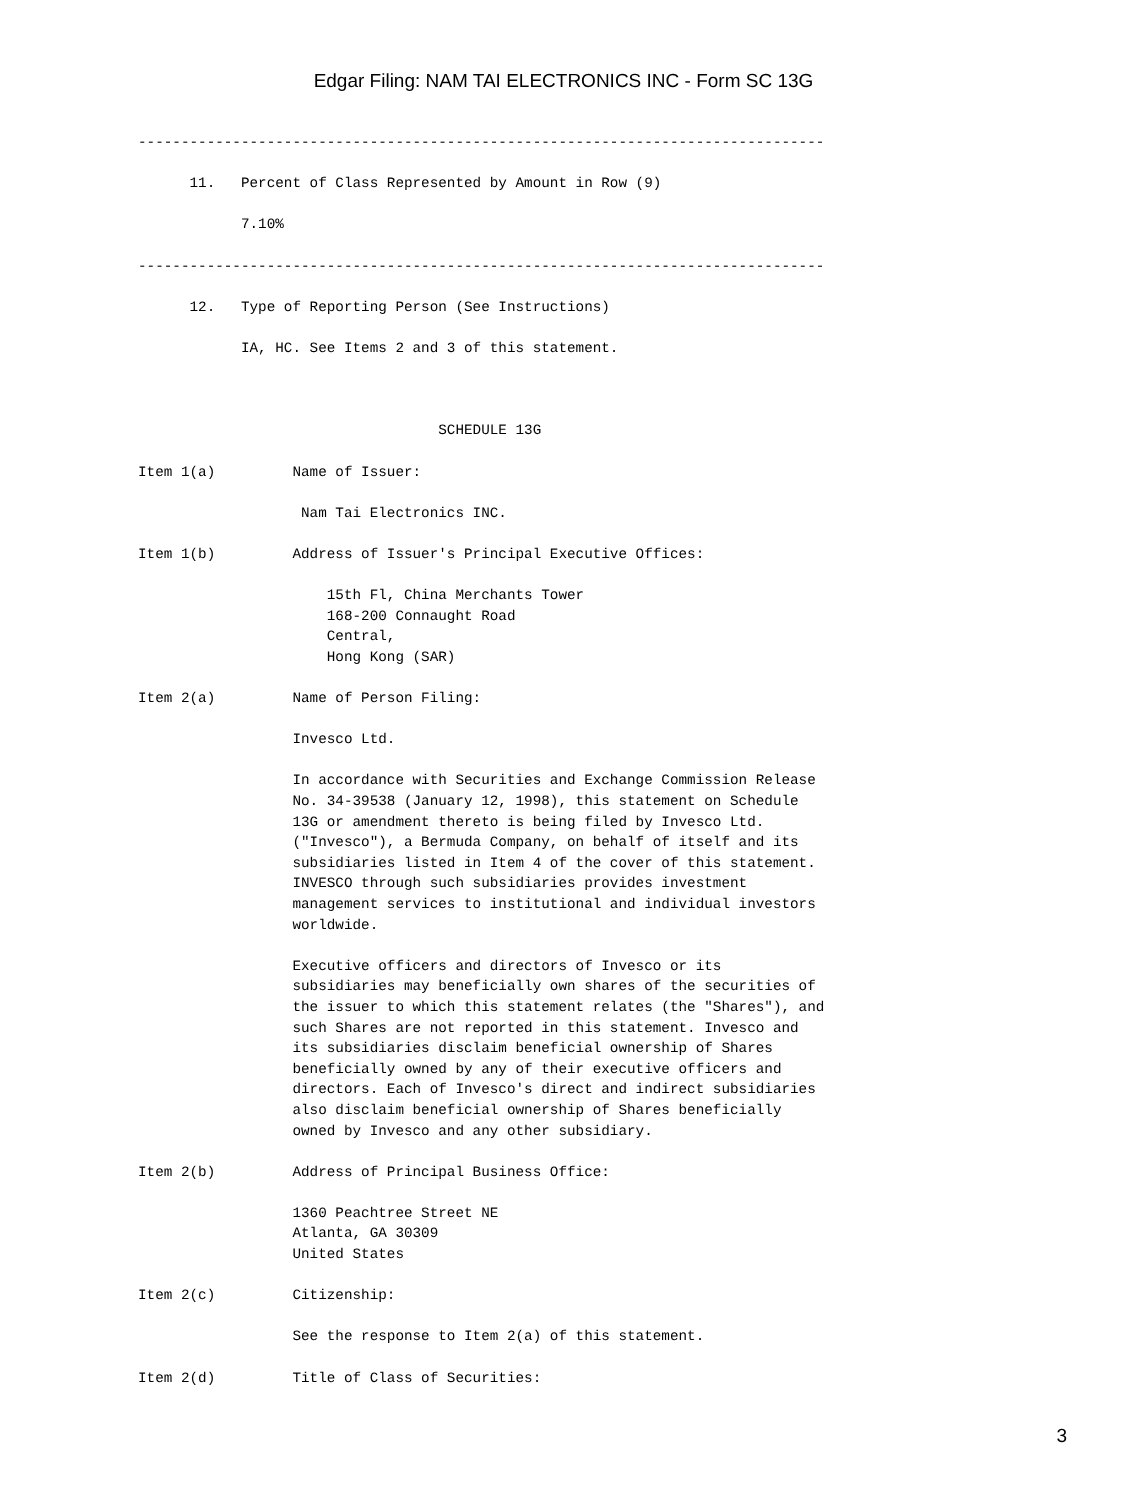Edgar Filing: NAM TAI ELECTRONICS INC - Form SC 13G
--------------------------------------------------------------------------------

      11.   Percent of Class Represented by Amount in Row (9)

            7.10%

--------------------------------------------------------------------------------

      12.   Type of Reporting Person (See Instructions)

            IA, HC. See Items 2 and 3 of this statement.



                                   SCHEDULE 13G

Item 1(a)         Name of Issuer:

                   Nam Tai Electronics INC.

Item 1(b)         Address of Issuer's Principal Executive Offices:

                      15th Fl, China Merchants Tower
                      168-200 Connaught Road
                      Central,
                      Hong Kong (SAR)

Item 2(a)         Name of Person Filing:

                  Invesco Ltd.

                  In accordance with Securities and Exchange Commission Release
                  No. 34-39538 (January 12, 1998), this statement on Schedule
                  13G or amendment thereto is being filed by Invesco Ltd.
                  ("Invesco"), a Bermuda Company, on behalf of itself and its
                  subsidiaries listed in Item 4 of the cover of this statement.
                  INVESCO through such subsidiaries provides investment
                  management services to institutional and individual investors
                  worldwide.

                  Executive officers and directors of Invesco or its
                  subsidiaries may beneficially own shares of the securities of
                  the issuer to which this statement relates (the "Shares"), and
                  such Shares are not reported in this statement. Invesco and
                  its subsidiaries disclaim beneficial ownership of Shares
                  beneficially owned by any of their executive officers and
                  directors. Each of Invesco's direct and indirect subsidiaries
                  also disclaim beneficial ownership of Shares beneficially
                  owned by Invesco and any other subsidiary.

Item 2(b)         Address of Principal Business Office:

                  1360 Peachtree Street NE
                  Atlanta, GA 30309
                  United States

Item 2(c)         Citizenship:

                  See the response to Item 2(a) of this statement.

Item 2(d)         Title of Class of Securities:
3